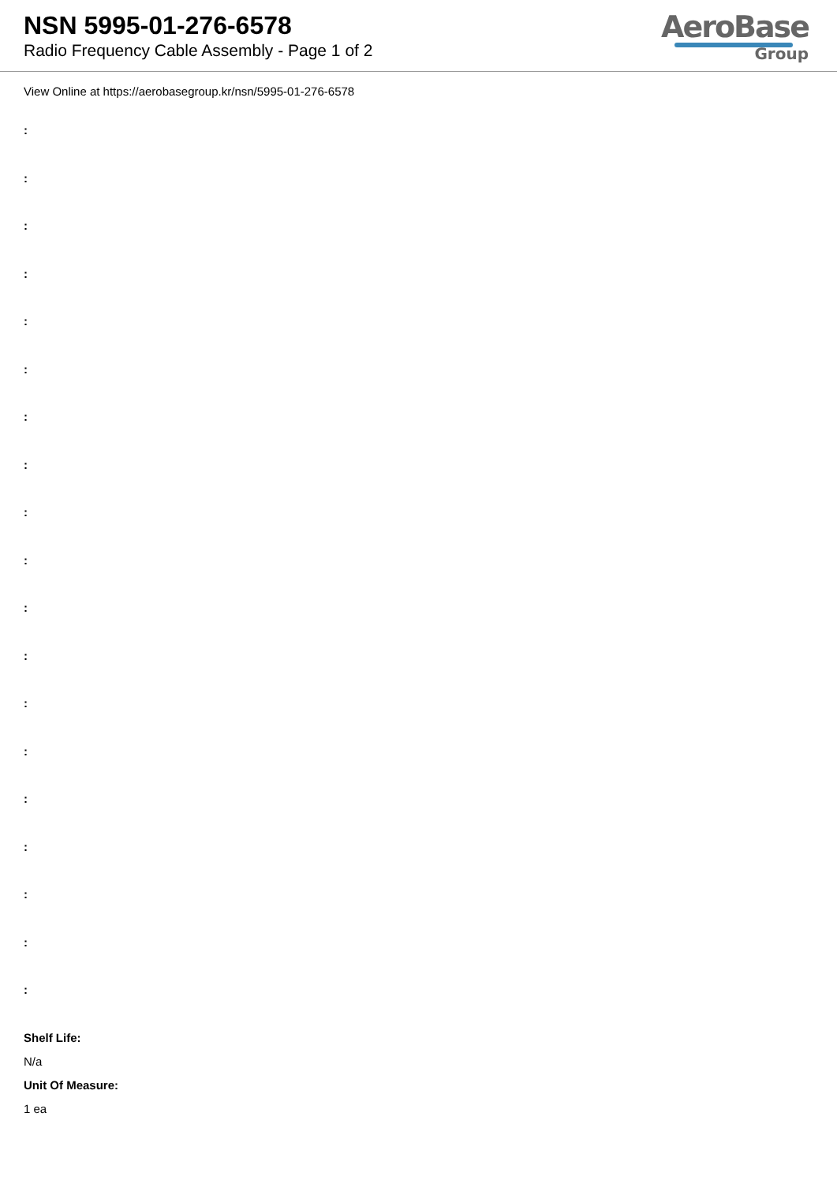NSN 5995-01-276-6578
Radio Frequency Cable Assembly - Page 1 of 2
AeroBase
Group
View Online at https://aerobasegroup.kr/nsn/5995-01-276-6578
:
:
:
:
:
:
:
:
:
:
:
:
:
:
:
:
:
:
:
Shelf Life:
N/a
Unit Of Measure:
1 ea